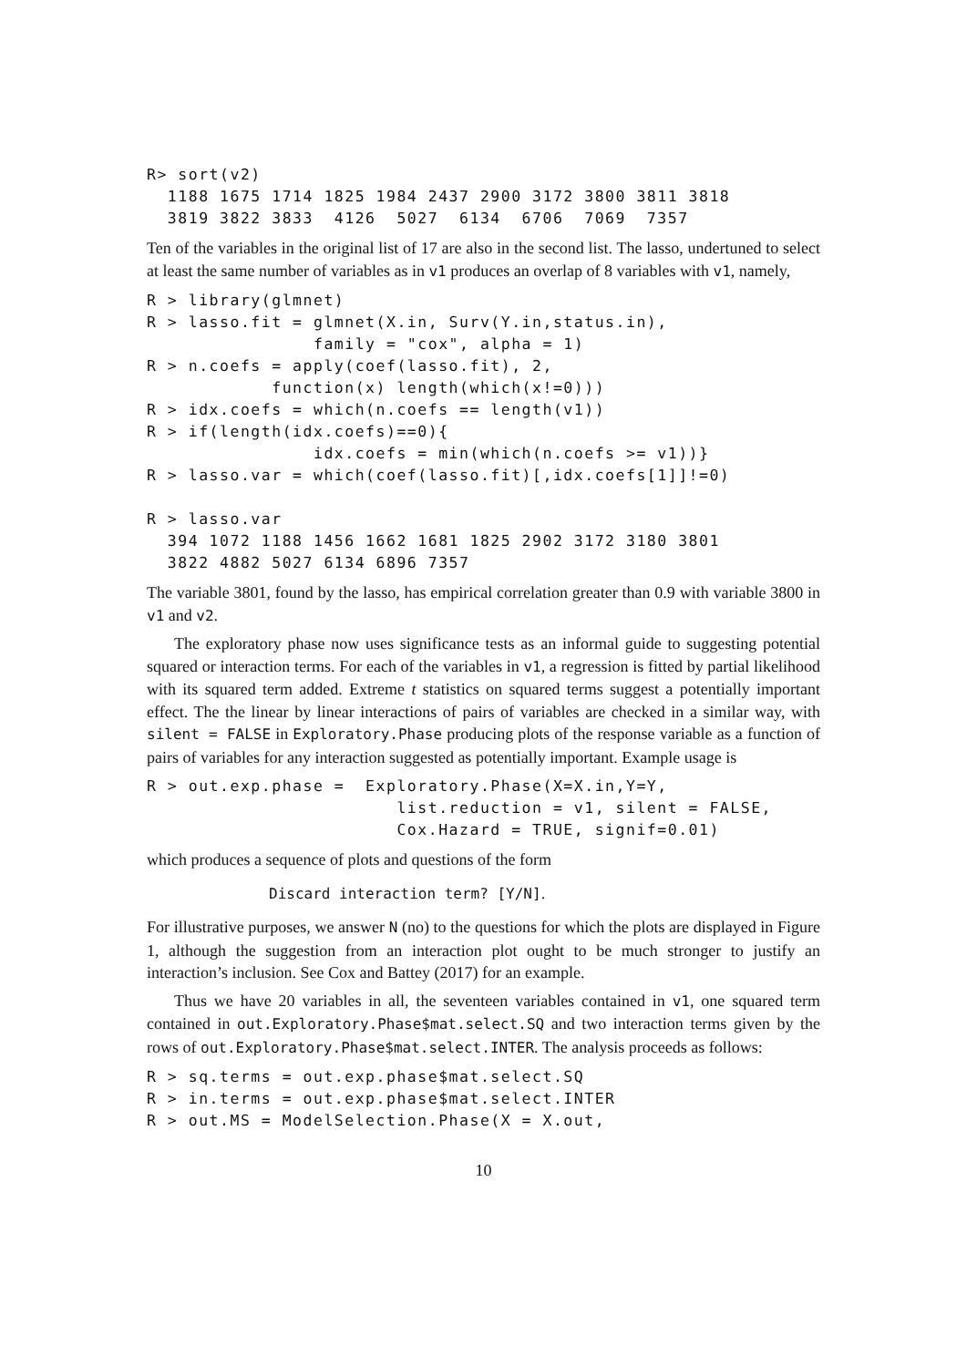R> sort(v2)
  1188 1675 1714 1825 1984 2437 2900 3172 3800 3811 3818
  3819 3822 3833  4126  5027  6134  6706  7069  7357
Ten of the variables in the original list of 17 are also in the second list. The lasso, undertuned to select at least the same number of variables as in v1 produces an overlap of 8 variables with v1, namely,
R > library(glmnet)
R > lasso.fit = glmnet(X.in, Surv(Y.in,status.in),
                family = "cox", alpha = 1)
R > n.coefs = apply(coef(lasso.fit), 2,
            function(x) length(which(x!=0)))
R > idx.coefs = which(n.coefs == length(v1))
R > if(length(idx.coefs)==0){
                idx.coefs = min(which(n.coefs >= v1))}
R > lasso.var = which(coef(lasso.fit)[,idx.coefs[1]]!=0)

R > lasso.var
  394 1072 1188 1456 1662 1681 1825 2902 3172 3180 3801
  3822 4882 5027 6134 6896 7357
The variable 3801, found by the lasso, has empirical correlation greater than 0.9 with variable 3800 in v1 and v2.
The exploratory phase now uses significance tests as an informal guide to suggesting potential squared or interaction terms. For each of the variables in v1, a regression is fitted by partial likelihood with its squared term added. Extreme t statistics on squared terms suggest a potentially important effect. The the linear by linear interactions of pairs of variables are checked in a similar way, with silent = FALSE in Exploratory.Phase producing plots of the response variable as a function of pairs of variables for any interaction suggested as potentially important. Example usage is
R > out.exp.phase =  Exploratory.Phase(X=X.in,Y=Y,
                        list.reduction = v1, silent = FALSE,
                        Cox.Hazard = TRUE, signif=0.01)
which produces a sequence of plots and questions of the form
Discard interaction term? [Y/N].
For illustrative purposes, we answer N (no) to the questions for which the plots are displayed in Figure 1, although the suggestion from an interaction plot ought to be much stronger to justify an interaction’s inclusion. See Cox and Battey (2017) for an example.
Thus we have 20 variables in all, the seventeen variables contained in v1, one squared term contained in out.Exploratory.Phase$mat.select.SQ and two interaction terms given by the rows of out.Exploratory.Phase$mat.select.INTER. The analysis proceeds as follows:
R > sq.terms = out.exp.phase$mat.select.SQ
R > in.terms = out.exp.phase$mat.select.INTER
R > out.MS = ModelSelection.Phase(X = X.out,
10